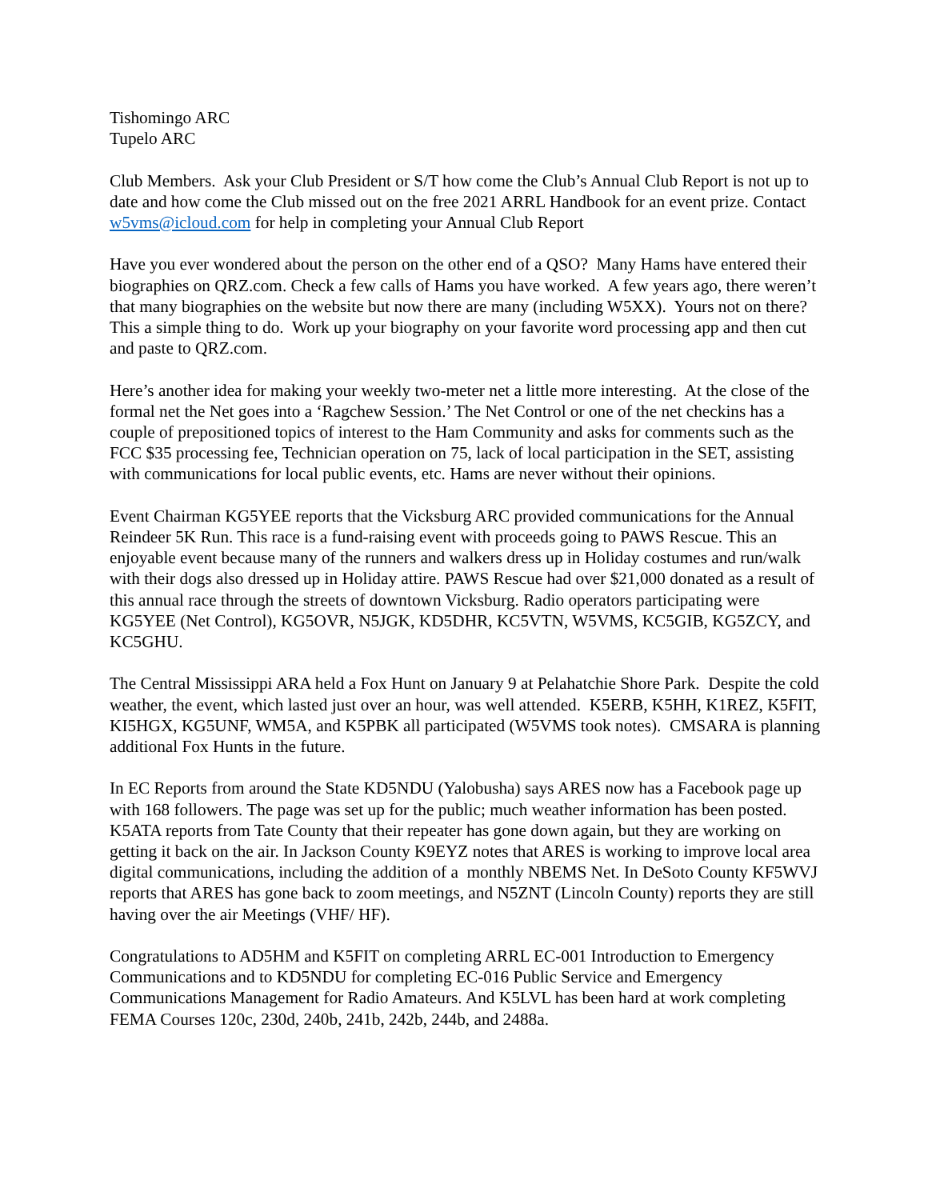Tishomingo ARC
Tupelo ARC
Club Members. Ask your Club President or S/T how come the Club’s Annual Club Report is not up to date and how come the Club missed out on the free 2021 ARRL Handbook for an event prize. Contact w5vms@icloud.com for help in completing your Annual Club Report
Have you ever wondered about the person on the other end of a QSO? Many Hams have entered their biographies on QRZ.com. Check a few calls of Hams you have worked. A few years ago, there weren’t that many biographies on the website but now there are many (including W5XX). Yours not on there? This a simple thing to do. Work up your biography on your favorite word processing app and then cut and paste to QRZ.com.
Here’s another idea for making your weekly two-meter net a little more interesting. At the close of the formal net the Net goes into a ‘Ragchew Session.’ The Net Control or one of the net checkins has a couple of prepositioned topics of interest to the Ham Community and asks for comments such as the FCC $35 processing fee, Technician operation on 75, lack of local participation in the SET, assisting with communications for local public events, etc. Hams are never without their opinions.
Event Chairman KG5YEE reports that the Vicksburg ARC provided communications for the Annual Reindeer 5K Run. This race is a fund-raising event with proceeds going to PAWS Rescue. This an enjoyable event because many of the runners and walkers dress up in Holiday costumes and run/walk with their dogs also dressed up in Holiday attire. PAWS Rescue had over $21,000 donated as a result of this annual race through the streets of downtown Vicksburg. Radio operators participating were KG5YEE (Net Control), KG5OVR, N5JGK, KD5DHR, KC5VTN, W5VMS, KC5GIB, KG5ZCY, and KC5GHU.
The Central Mississippi ARA held a Fox Hunt on January 9 at Pelahatchie Shore Park. Despite the cold weather, the event, which lasted just over an hour, was well attended. K5ERB, K5HH, K1REZ, K5FIT, KI5HGX, KG5UNF, WM5A, and K5PBK all participated (W5VMS took notes). CMSARA is planning additional Fox Hunts in the future.
In EC Reports from around the State KD5NDU (Yalobusha) says ARES now has a Facebook page up with 168 followers. The page was set up for the public; much weather information has been posted. K5ATA reports from Tate County that their repeater has gone down again, but they are working on getting it back on the air. In Jackson County K9EYZ notes that ARES is working to improve local area digital communications, including the addition of a monthly NBEMS Net. In DeSoto County KF5WVJ reports that ARES has gone back to zoom meetings, and N5ZNT (Lincoln County) reports they are still having over the air Meetings (VHF/ HF).
Congratulations to AD5HM and K5FIT on completing ARRL EC-001 Introduction to Emergency Communications and to KD5NDU for completing EC-016 Public Service and Emergency Communications Management for Radio Amateurs. And K5LVL has been hard at work completing FEMA Courses 120c, 230d, 240b, 241b, 242b, 244b, and 2488a.